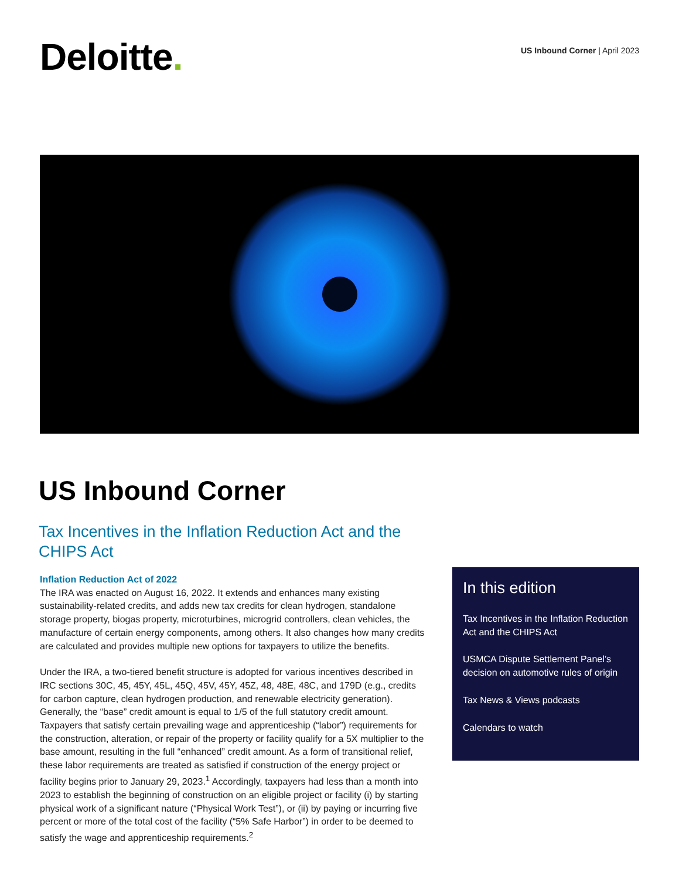Deloitte.
US Inbound Corner | April 2023
US Inbound Corner
Tax Incentives in the Inflation Reduction Act and the CHIPS Act
Inflation Reduction Act of 2022
The IRA was enacted on August 16, 2022. It extends and enhances many existing sustainability-related credits, and adds new tax credits for clean hydrogen, standalone storage property, biogas property, microturbines, microgrid controllers, clean vehicles, the manufacture of certain energy components, among others. It also changes how many credits are calculated and provides multiple new options for taxpayers to utilize the benefits.
Under the IRA, a two-tiered benefit structure is adopted for various incentives described in IRC sections 30C, 45, 45Y, 45L, 45Q, 45V, 45Y, 45Z, 48, 48E, 48C, and 179D (e.g., credits for carbon capture, clean hydrogen production, and renewable electricity generation). Generally, the “base” credit amount is equal to 1/5 of the full statutory credit amount. Taxpayers that satisfy certain prevailing wage and apprenticeship (“labor”) requirements for the construction, alteration, or repair of the property or facility qualify for a 5X multiplier to the base amount, resulting in the full “enhanced” credit amount. As a form of transitional relief, these labor requirements are treated as satisfied if construction of the energy project or facility begins prior to January 29, 2023.<sup>1</sup> Accordingly, taxpayers had less than a month into 2023 to establish the beginning of construction on an eligible project or facility (i) by starting physical work of a significant nature (“Physical Work Test”), or (ii) by paying or incurring five percent or more of the total cost of the facility (“5% Safe Harbor”) in order to be deemed to satisfy the wage and apprenticeship requirements.<sup>2</sup>
In this edition
Tax Incentives in the Inflation Reduction Act and the CHIPS Act
USMCA Dispute Settlement Panel’s decision on automotive rules of origin
Tax News & Views podcasts
Calendars to watch